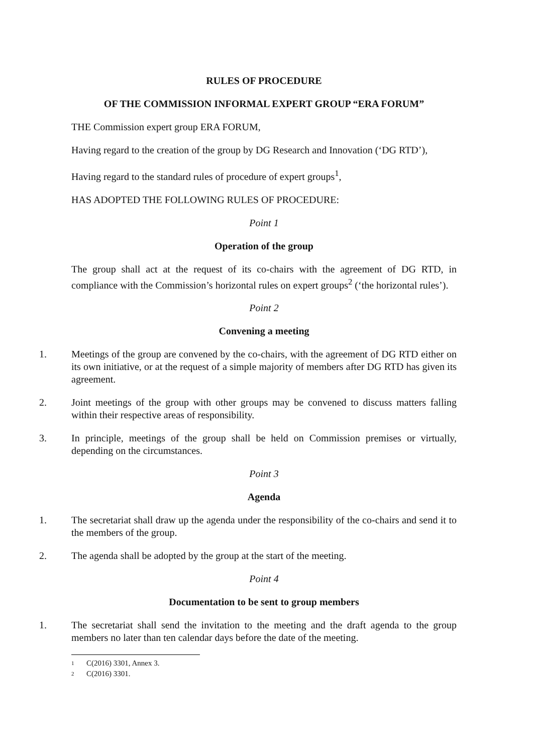RULES OF PROCEDURE
OF THE COMMISSION INFORMAL EXPERT GROUP “ERA FORUM”
THE Commission expert group ERA FORUM,
Having regard to the creation of the group by DG Research and Innovation (‘DG RTD’),
Having regard to the standard rules of procedure of expert groups<sup>1</sup>,
HAS ADOPTED THE FOLLOWING RULES OF PROCEDURE:
Point 1
Operation of the group
The group shall act at the request of its co-chairs with the agreement of DG RTD, in compliance with the Commission’s horizontal rules on expert groups<sup>2</sup> (‘the horizontal rules’).
Point 2
Convening a meeting
1. Meetings of the group are convened by the co-chairs, with the agreement of DG RTD either on its own initiative, or at the request of a simple majority of members after DG RTD has given its agreement.
2. Joint meetings of the group with other groups may be convened to discuss matters falling within their respective areas of responsibility.
3. In principle, meetings of the group shall be held on Commission premises or virtually, depending on the circumstances.
Point 3
Agenda
1. The secretariat shall draw up the agenda under the responsibility of the co-chairs and send it to the members of the group.
2. The agenda shall be adopted by the group at the start of the meeting.
Point 4
Documentation to be sent to group members
1. The secretariat shall send the invitation to the meeting and the draft agenda to the group members no later than ten calendar days before the date of the meeting.
<sup>1</sup> C(2016) 3301, Annex 3.
<sup>2</sup> C(2016) 3301.